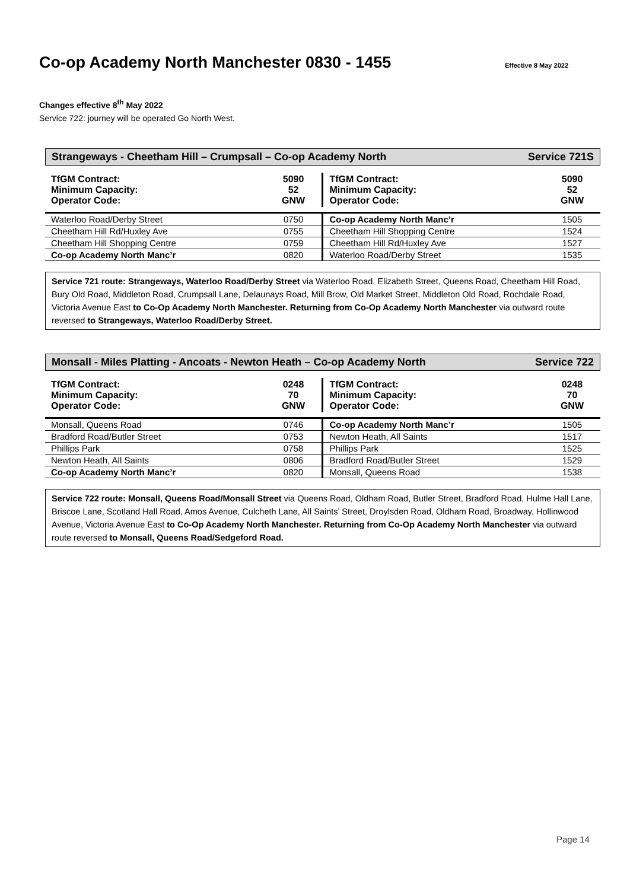Co-op Academy North Manchester 0830 - 1455 Effective 8 May 2022
Changes effective 8<sup>th</sup> May 2022
Service 722: journey will be operated Go North West.
Strangeways - Cheetham Hill – Crumpsall – Co-op Academy North Service 721S
| TfGM Contract: Minimum Capacity: Operator Code: | 5090 52 GNW | TfGM Contract: Minimum Capacity: Operator Code: | 5090 52 GNW |
| Waterloo Road/Derby Street | 0750 | Co-op Academy North Manc’r | 1505 |
| Cheetham Hill Rd/Huxley Ave | 0755 | Cheetham Hill Shopping Centre | 1524 |
| Cheetham Hill Shopping Centre | 0759 | Cheetham Hill Rd/Huxley Ave | 1527 |
| Co-op Academy North Manc’r | 0820 | Waterloo Road/Derby Street | 1535 |
Service 721 route: Strangeways, Waterloo Road/Derby Street via Waterloo Road, Elizabeth Street, Queens Road, Cheetham Hill Road, Bury Old Road, Middleton Road, Crumpsall Lane, Delaunays Road, Mill Brow, Old Market Street, Middleton Old Road, Rochdale Road, Victoria Avenue East to Co-Op Academy North Manchester. Returning from Co-Op Academy North Manchester via outward route reversed to Strangeways, Waterloo Road/Derby Street.
Monsall - Miles Platting - Ancoats - Newton Heath – Co-op Academy North Service 722
| TfGM Contract: Minimum Capacity: Operator Code: | 0248 70 GNW | TfGM Contract: Minimum Capacity: Operator Code: | 0248 70 GNW |
| Monsall, Queens Road | 0746 | Co-op Academy North Manc’r | 1505 |
| Bradford Road/Butler Street | 0753 | Newton Heath, All Saints | 1517 |
| Phillips Park | 0758 | Phillips Park | 1525 |
| Newton Heath, All Saints | 0806 | Bradford Road/Butler Street | 1529 |
| Co-op Academy North Manc’r | 0820 | Monsall, Queens Road | 1538 |
Service 722 route: Monsall, Queens Road/Monsall Street via Queens Road, Oldham Road, Butler Street, Bradford Road, Hulme Hall Lane, Briscoe Lane, Scotland Hall Road, Amos Avenue, Culcheth Lane, All Saints’ Street, Droylsden Road, Oldham Road, Broadway, Hollinwood Avenue, Victoria Avenue East to Co-Op Academy North Manchester. Returning from Co-Op Academy North Manchester via outward route reversed to Monsall, Queens Road/Sedgeford Road.
Page 14